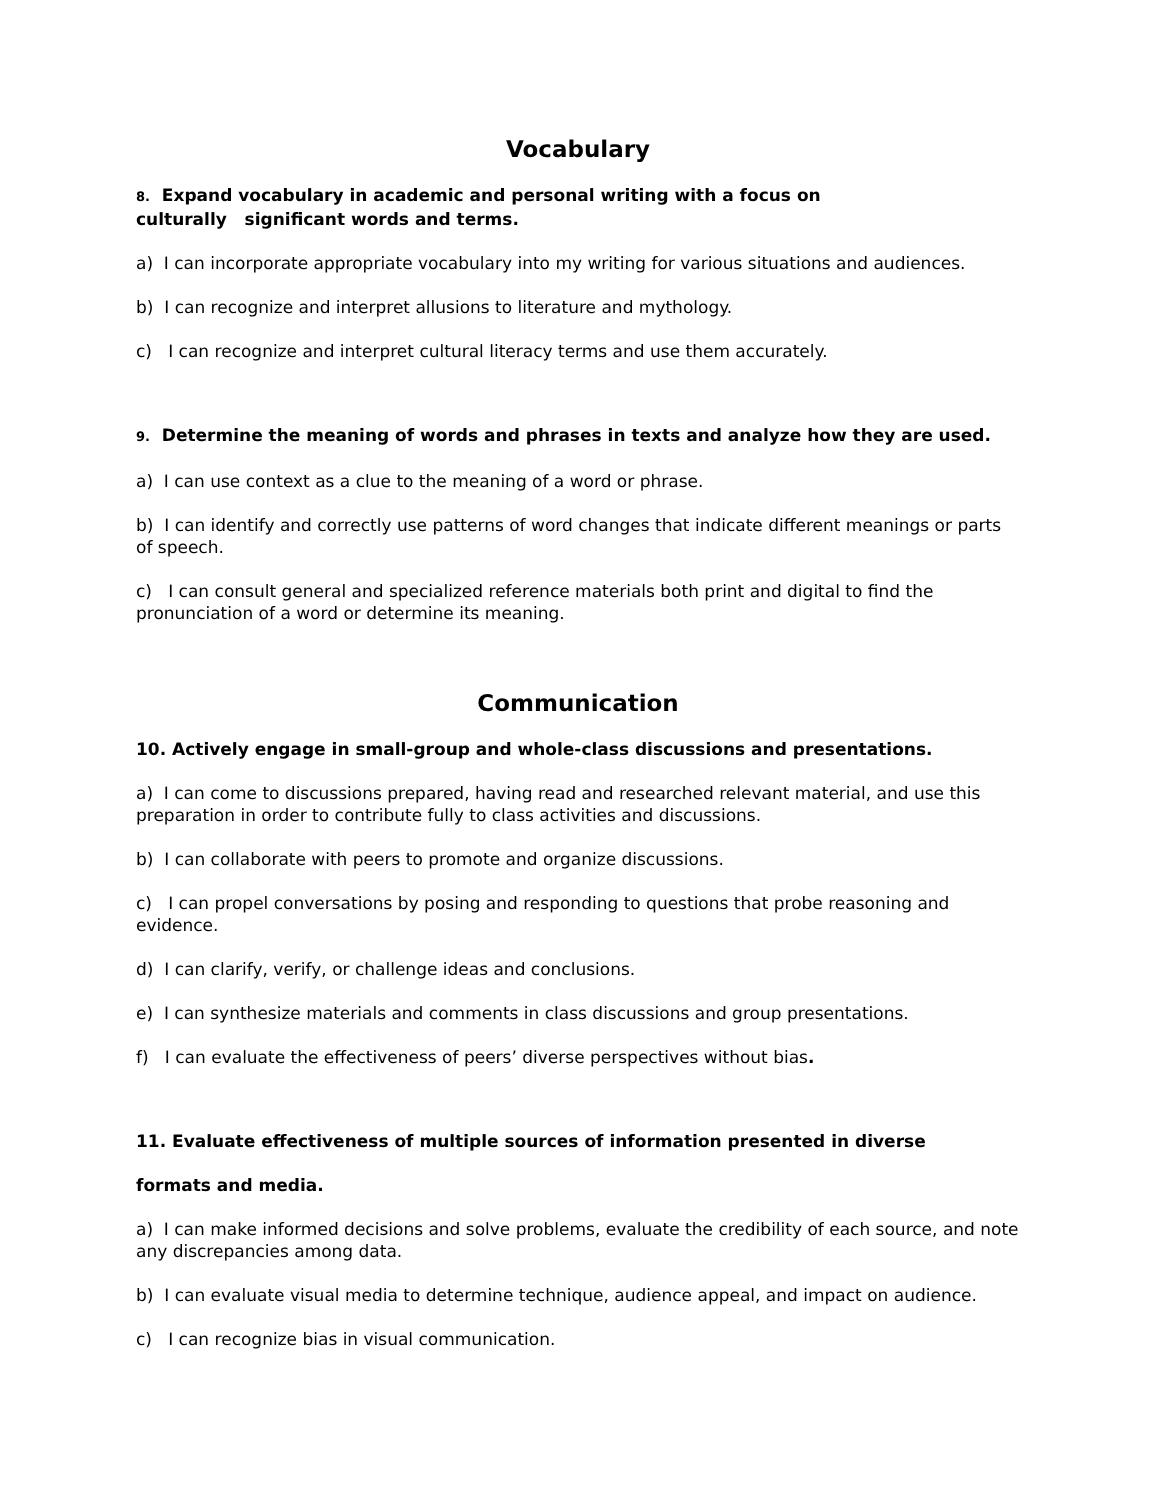Vocabulary
8. Expand vocabulary in academic and personal writing with a focus on
culturally significant words and terms.
a) I can incorporate appropriate vocabulary into my writing for various situations and audiences.
b) I can recognize and interpret allusions to literature and mythology.
c) I can recognize and interpret cultural literacy terms and use them accurately.
9. Determine the meaning of words and phrases in texts and analyze how they are used.
a) I can use context as a clue to the meaning of a word or phrase.
b) I can identify and correctly use patterns of word changes that indicate different meanings or parts of speech.
c) I can consult general and specialized reference materials both print and digital to find the pronunciation of a word or determine its meaning.
Communication
10. Actively engage in small-group and whole-class discussions and presentations.
a) I can come to discussions prepared, having read and researched relevant material, and use this preparation in order to contribute fully to class activities and discussions.
b) I can collaborate with peers to promote and organize discussions.
c) I can propel conversations by posing and responding to questions that probe reasoning and evidence.
d) I can clarify, verify, or challenge ideas and conclusions.
e) I can synthesize materials and comments in class discussions and group presentations.
f) I can evaluate the effectiveness of peers’ diverse perspectives without bias.
11. Evaluate effectiveness of multiple sources of information presented in diverse
formats and media.
a) I can make informed decisions and solve problems, evaluate the credibility of each source, and note any discrepancies among data.
b) I can evaluate visual media to determine technique, audience appeal, and impact on audience.
c) I can recognize bias in visual communication.